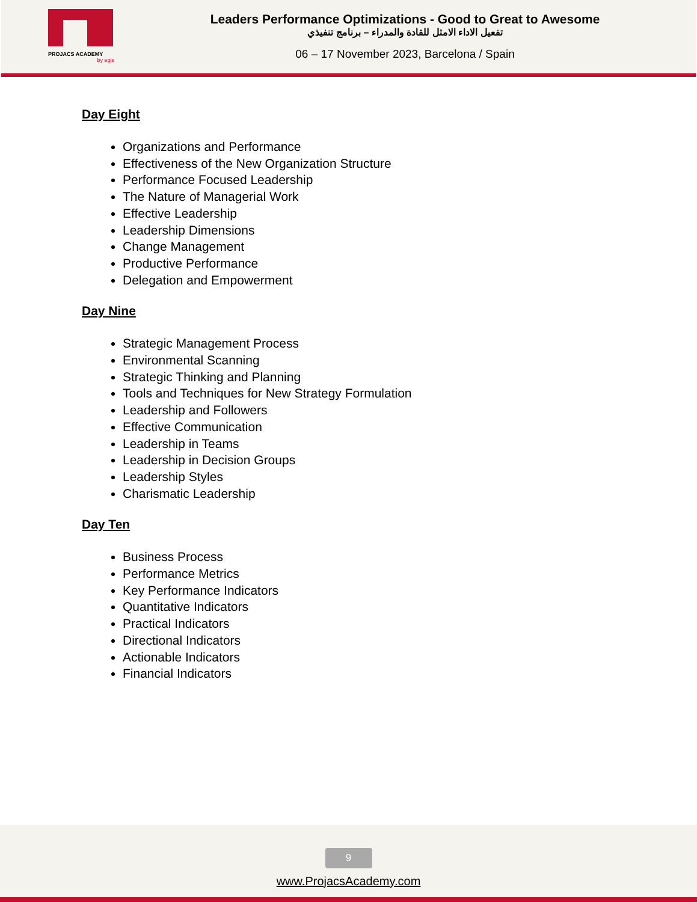PROJACS ACADEMY
by egis
Leaders Performance Optimizations - Good to Great to Awesome
تفعيل الاداء الامثل للقادة والمدراء – برنامج تنفيذي
06 – 17 November 2023, Barcelona / Spain
Day Eight
Organizations and Performance
Effectiveness of the New Organization Structure
Performance Focused Leadership
The Nature of Managerial Work
Effective Leadership
Leadership Dimensions
Change Management
Productive Performance
Delegation and Empowerment
Day Nine
Strategic Management Process
Environmental Scanning
Strategic Thinking and Planning
Tools and Techniques for New Strategy Formulation
Leadership and Followers
Effective Communication
Leadership in Teams
Leadership in Decision Groups
Leadership Styles
Charismatic Leadership
Day Ten
Business Process
Performance Metrics
Key Performance Indicators
Quantitative Indicators
Practical Indicators
Directional Indicators
Actionable Indicators
Financial Indicators
9
www.ProjacsAcademy.com